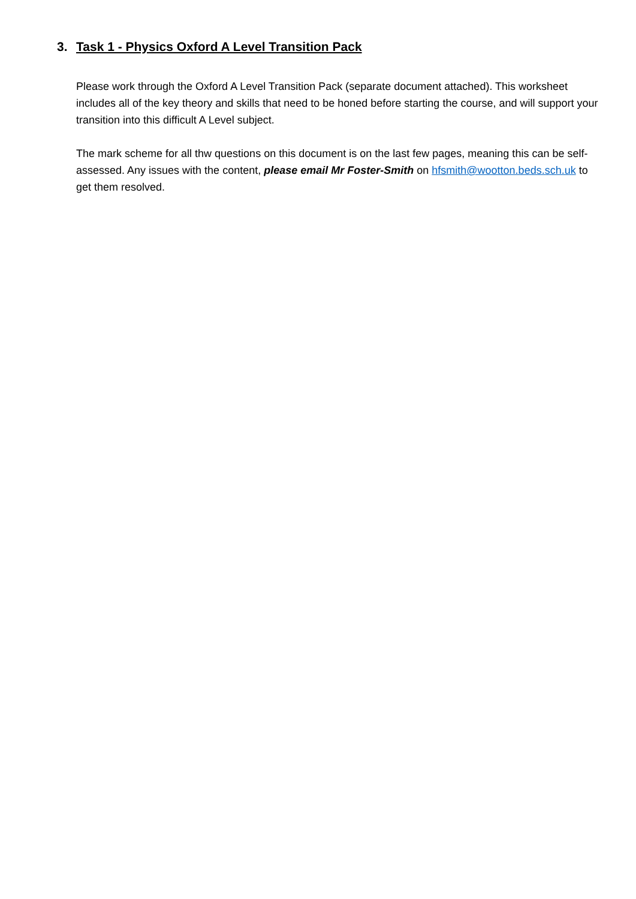3. Task 1 - Physics Oxford A Level Transition Pack
Please work through the Oxford A Level Transition Pack (separate document attached). This worksheet includes all of the key theory and skills that need to be honed before starting the course, and will support your transition into this difficult A Level subject.
The mark scheme for all thw questions on this document is on the last few pages, meaning this can be self-assessed. Any issues with the content, please email Mr Foster-Smith on hfsmith@wootton.beds.sch.uk to get them resolved.